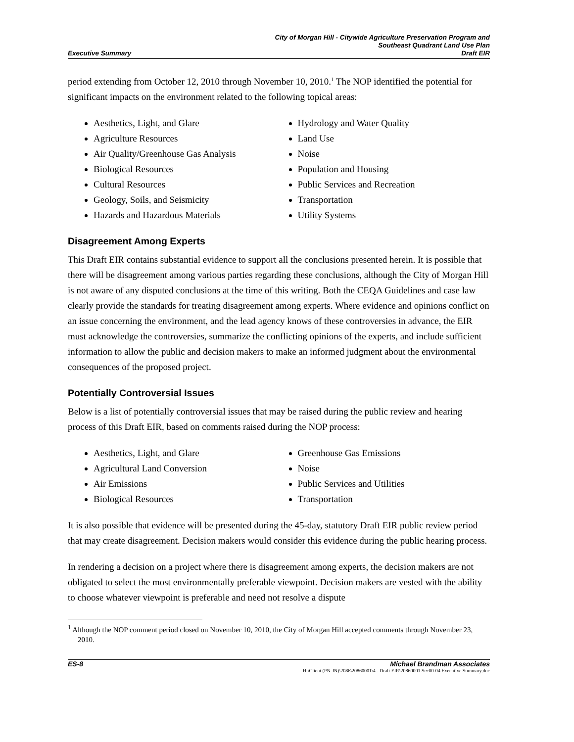City of Morgan Hill - Citywide Agriculture Preservation Program and
Southeast Quadrant Land Use Plan
Executive Summary Draft EIR
period extending from October 12, 2010 through November 10, 2010.<sup>1</sup> The NOP identified the potential for significant impacts on the environment related to the following topical areas:
Aesthetics, Light, and Glare
Agriculture Resources
Air Quality/Greenhouse Gas Analysis
Biological Resources
Cultural Resources
Geology, Soils, and Seismicity
Hazards and Hazardous Materials
Hydrology and Water Quality
Land Use
Noise
Population and Housing
Public Services and Recreation
Transportation
Utility Systems
Disagreement Among Experts
This Draft EIR contains substantial evidence to support all the conclusions presented herein. It is possible that there will be disagreement among various parties regarding these conclusions, although the City of Morgan Hill is not aware of any disputed conclusions at the time of this writing. Both the CEQA Guidelines and case law clearly provide the standards for treating disagreement among experts. Where evidence and opinions conflict on an issue concerning the environment, and the lead agency knows of these controversies in advance, the EIR must acknowledge the controversies, summarize the conflicting opinions of the experts, and include sufficient information to allow the public and decision makers to make an informed judgment about the environmental consequences of the proposed project.
Potentially Controversial Issues
Below is a list of potentially controversial issues that may be raised during the public review and hearing process of this Draft EIR, based on comments raised during the NOP process:
Aesthetics, Light, and Glare
Agricultural Land Conversion
Air Emissions
Biological Resources
Greenhouse Gas Emissions
Noise
Public Services and Utilities
Transportation
It is also possible that evidence will be presented during the 45-day, statutory Draft EIR public review period that may create disagreement. Decision makers would consider this evidence during the public hearing process.
In rendering a decision on a project where there is disagreement among experts, the decision makers are not obligated to select the most environmentally preferable viewpoint. Decision makers are vested with the ability to choose whatever viewpoint is preferable and need not resolve a dispute
<sup>1</sup> Although the NOP comment period closed on November 10, 2010, the City of Morgan Hill accepted comments through November 23, 2010.
ES-8 Michael Brandman Associates
H:\Client (PN-JN)\2086\20860001\4 - Draft EIR\20860001 Sec00-04 Executive Summary.doc